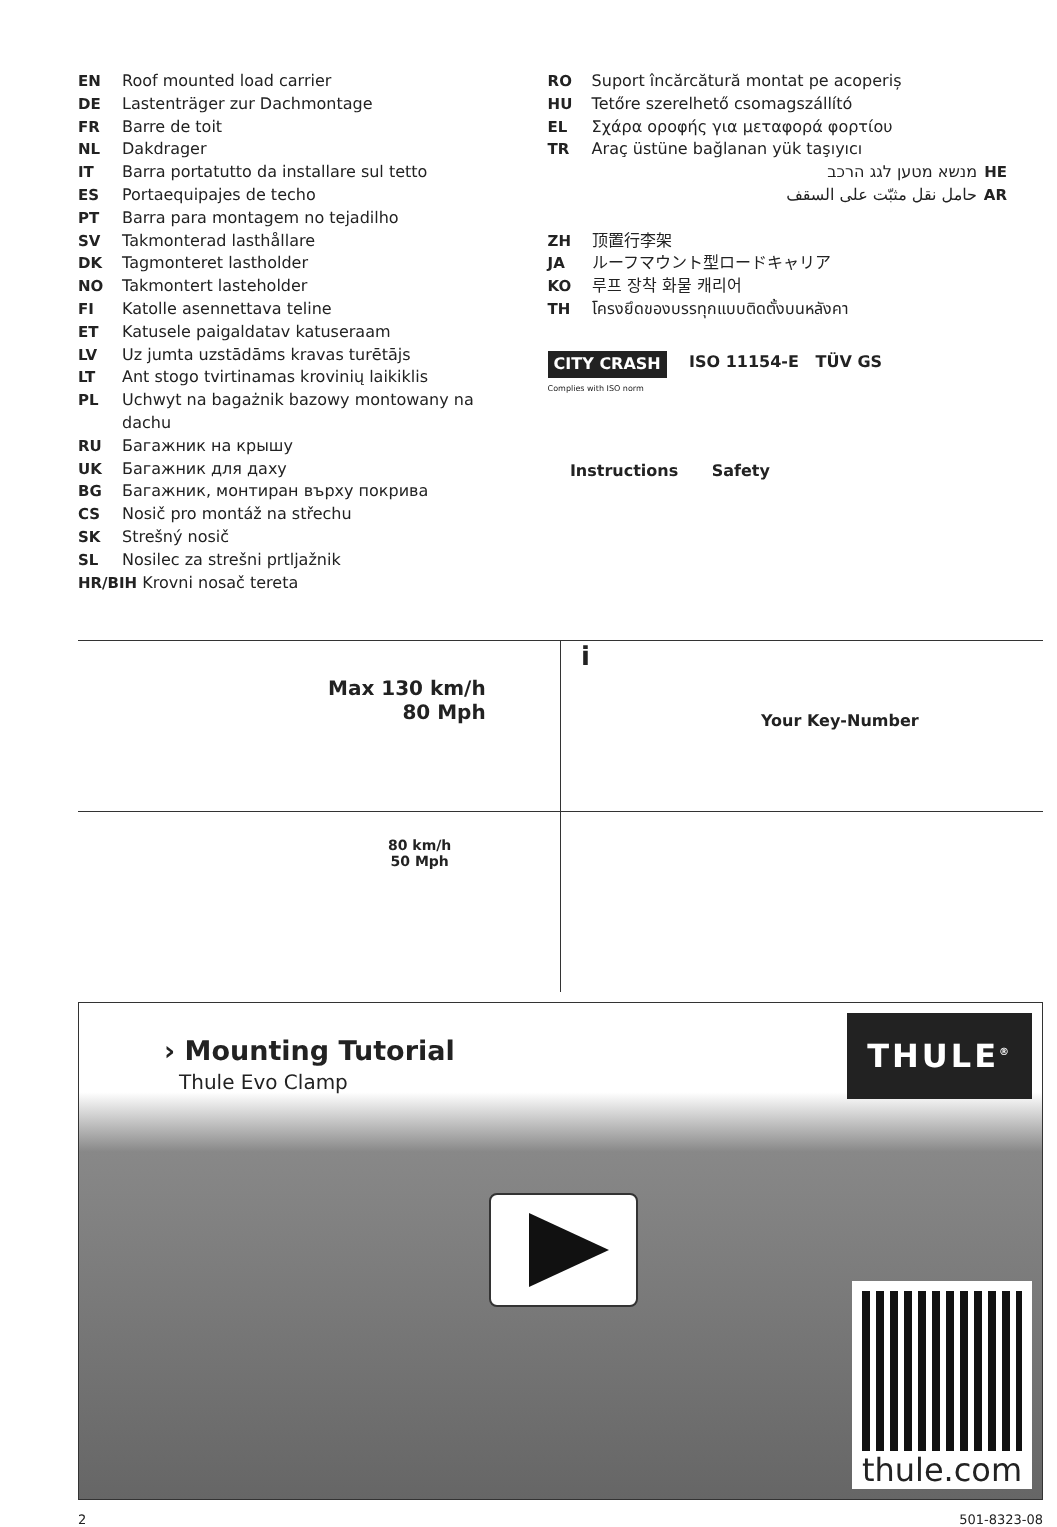EN Roof mounted load carrier
DE Lastenträger zur Dachmontage
FR Barre de toit
NL Dakdrager
IT Barra portatutto da installare sul tetto
ES Portaequipajes de techo
PT Barra para montagem no tejadilho
SV Takmonterad lasthållare
DK Tagmonteret lastholder
NO Takmontert lasteholder
FI Katolle asennettava teline
ET Katusele paigaldatav katuseraam
LV Uz jumta uzstādāms kravas turētājs
LT Ant stogo tvirtinamas krovinių laikiklis
PL Uchwyt na bagażnik bazowy montowany na dachu
RU Багажник на крышу
UK Багажник для даху
BG Багажник, монтиран върху покрива
CS Nosič pro montáž na střechu
SK Strešný nosič
SL Nosilec za strešni prtljažnik
HR/BIH Krovni nosač tereta
RO Suport încărcătură montat pe acoperiș
HU Tetőre szerelhető csomagszállító
EL Σχάρα οροφής για μεταφορά φορτίου
TR Araç üstüne bağlanan yük taşıyıcı
מנשא מטען לגג הרכב HE
حامل نقل مثبّت على السقف AR
ZH 顶置行李架
JA ルーフマウント型ロードキャリア
KO 루프 장착 화물 캐리어
TH โครงยึดของบรรทุกแบบติดตั้งบนหลังคา
CITY CRASH ISO 11154-E TÜV GS
Complies with ISO norm
Instructions Safety
Max 130 km/h
80 Mph
i
Your Key-Number
80 km/h
50 Mph
› Mounting Tutorial
Thule Evo Clamp
THULE<sup>®</sup>
thule.com
2 501-8323-08